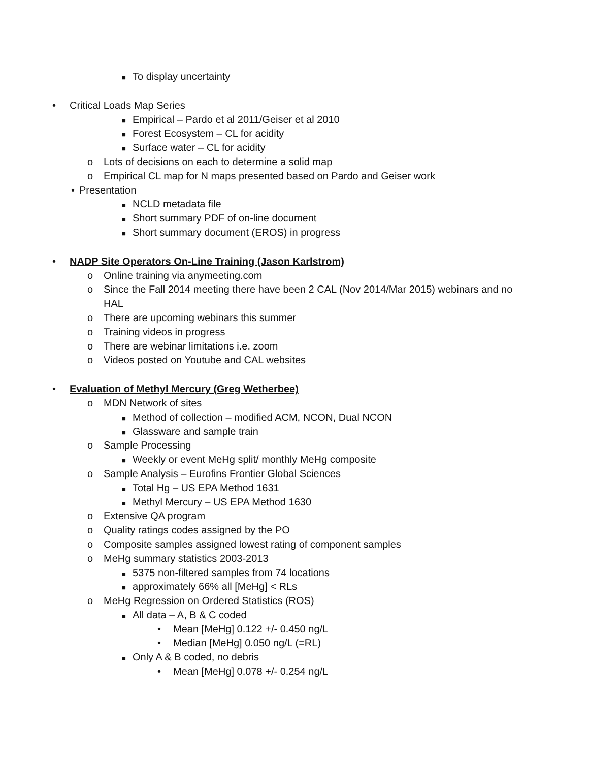■ To display uncertainty
• Critical Loads Map Series
■ Empirical – Pardo et al 2011/Geiser et al 2010
■ Forest Ecosystem – CL for acidity
■ Surface water – CL for acidity
o Lots of decisions on each to determine a solid map
o Empirical CL map for N maps presented based on Pardo and Geiser work
• Presentation
■ NCLD metadata file
■ Short summary PDF of on-line document
■ Short summary document (EROS) in progress
• NADP Site Operators On-Line Training (Jason Karlstrom)
o Online training via anymeeting.com
o Since the Fall 2014 meeting there have been 2 CAL (Nov 2014/Mar 2015) webinars and no
HAL
o There are upcoming webinars this summer
o Training videos in progress
o There are webinar limitations i.e. zoom
o Videos posted on Youtube and CAL websites
• Evaluation of Methyl Mercury (Greg Wetherbee)
o MDN Network of sites
■ Method of collection – modified ACM, NCON, Dual NCON
■ Glassware and sample train
o Sample Processing
■ Weekly or event MeHg split/ monthly MeHg composite
o Sample Analysis – Eurofins Frontier Global Sciences
■ Total Hg – US EPA Method 1631
■ Methyl Mercury – US EPA Method 1630
o Extensive QA program
o Quality ratings codes assigned by the PO
o Composite samples assigned lowest rating of component samples
o MeHg summary statistics 2003-2013
■ 5375 non-filtered samples from 74 locations
■ approximately 66% all [MeHg] < RLs
o MeHg Regression on Ordered Statistics (ROS)
■ All data – A, B & C coded
• Mean [MeHg] 0.122 +/- 0.450 ng/L
• Median [MeHg] 0.050 ng/L (=RL)
■ Only A & B coded, no debris
• Mean [MeHg] 0.078 +/- 0.254 ng/L